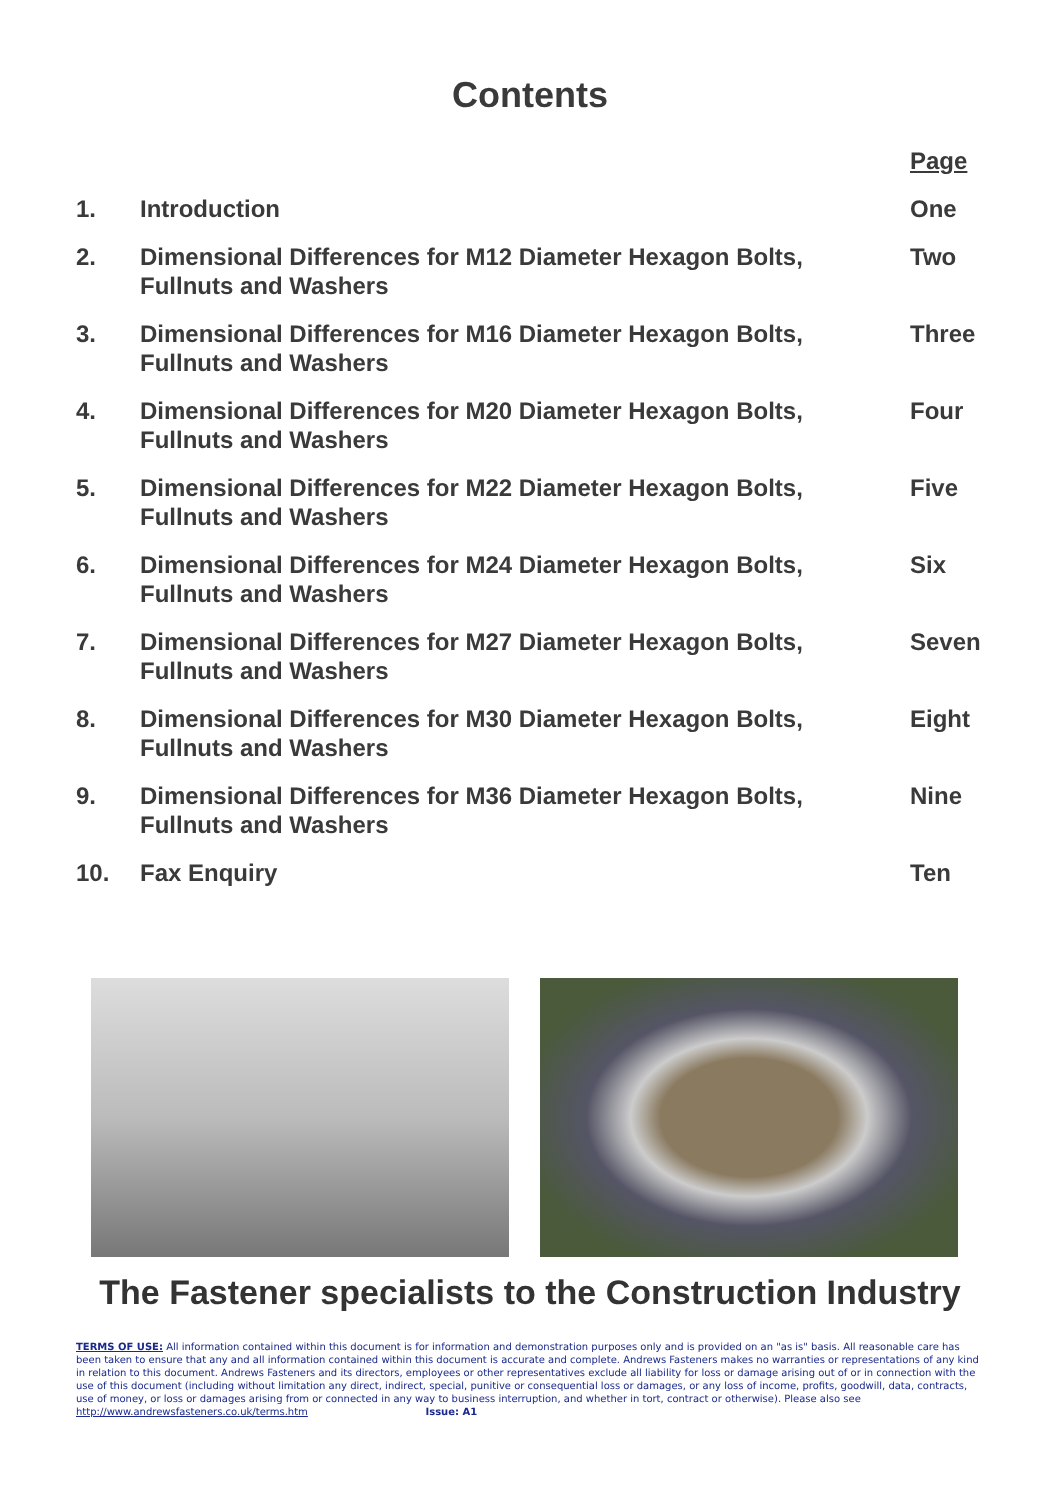Contents
| | | Page |
| 1. | Introduction | One |
| 2. | Dimensional Differences for M12 Diameter Hexagon Bolts, Fullnuts and Washers | Two |
| 3. | Dimensional Differences for M16 Diameter Hexagon Bolts, Fullnuts and Washers | Three |
| 4. | Dimensional Differences for M20 Diameter Hexagon Bolts, Fullnuts and Washers | Four |
| 5. | Dimensional Differences for M22 Diameter Hexagon Bolts, Fullnuts and Washers | Five |
| 6. | Dimensional Differences for M24 Diameter Hexagon Bolts, Fullnuts and Washers | Six |
| 7. | Dimensional Differences for M27 Diameter Hexagon Bolts, Fullnuts and Washers | Seven |
| 8. | Dimensional Differences for M30 Diameter Hexagon Bolts, Fullnuts and Washers | Eight |
| 9. | Dimensional Differences for M36 Diameter Hexagon Bolts, Fullnuts and Washers | Nine |
| 10. | Fax Enquiry | Ten |
The Fastener specialists to the Construction Industry
TERMS OF USE: All information contained within this document is for information and demonstration purposes only and is provided on an "as is" basis. All reasonable care has been taken to ensure that any and all information contained within this document is accurate and complete. Andrews Fasteners makes no warranties or representations of any kind in relation to this document. Andrews Fasteners and its directors, employees or other representatives exclude all liability for loss or damage arising out of or in connection with the use of this document (including without limitation any direct, indirect, special, punitive or consequential loss or damages, or any loss of income, profits, goodwill, data, contracts, use of money, or loss or damages arising from or connected in any way to business interruption, and whether in tort, contract or otherwise). Please also see http://www.andrewsfasteners.co.uk/terms.htm Issue: A1